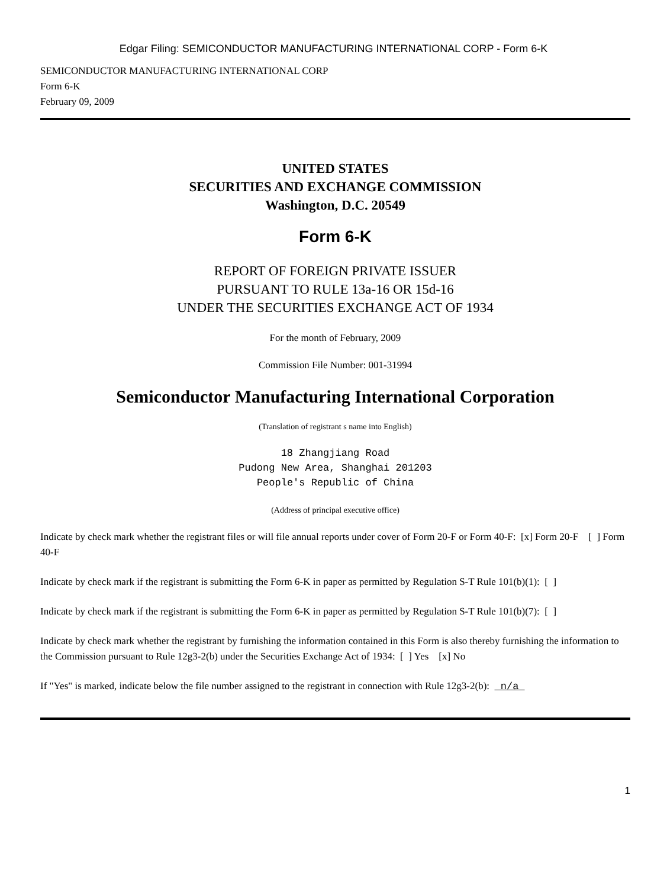Edgar Filing: SEMICONDUCTOR MANUFACTURING INTERNATIONAL CORP - Form 6-K
SEMICONDUCTOR MANUFACTURING INTERNATIONAL CORP
Form 6-K
February 09, 2009
UNITED STATES
SECURITIES AND EXCHANGE COMMISSION
Washington, D.C. 20549
Form 6-K
REPORT OF FOREIGN PRIVATE ISSUER
PURSUANT TO RULE 13a-16 OR 15d-16
UNDER THE SECURITIES EXCHANGE ACT OF 1934
For the month of February, 2009
Commission File Number: 001-31994
Semiconductor Manufacturing International Corporation
(Translation of registrant s name into English)
18 Zhangjiang Road
Pudong New Area, Shanghai 201203
People's Republic of China
(Address of principal executive office)
Indicate by check mark whether the registrant files or will file annual reports under cover of Form 20-F or Form 40-F: [x] Form 20-F [ ] Form 40-F
Indicate by check mark if the registrant is submitting the Form 6-K in paper as permitted by Regulation S-T Rule 101(b)(1): [ ]
Indicate by check mark if the registrant is submitting the Form 6-K in paper as permitted by Regulation S-T Rule 101(b)(7): [ ]
Indicate by check mark whether the registrant by furnishing the information contained in this Form is also thereby furnishing the information to the Commission pursuant to Rule 12g3-2(b) under the Securities Exchange Act of 1934: [ ] Yes [x] No
If "Yes" is marked, indicate below the file number assigned to the registrant in connection with Rule 12g3-2(b): n/a
1